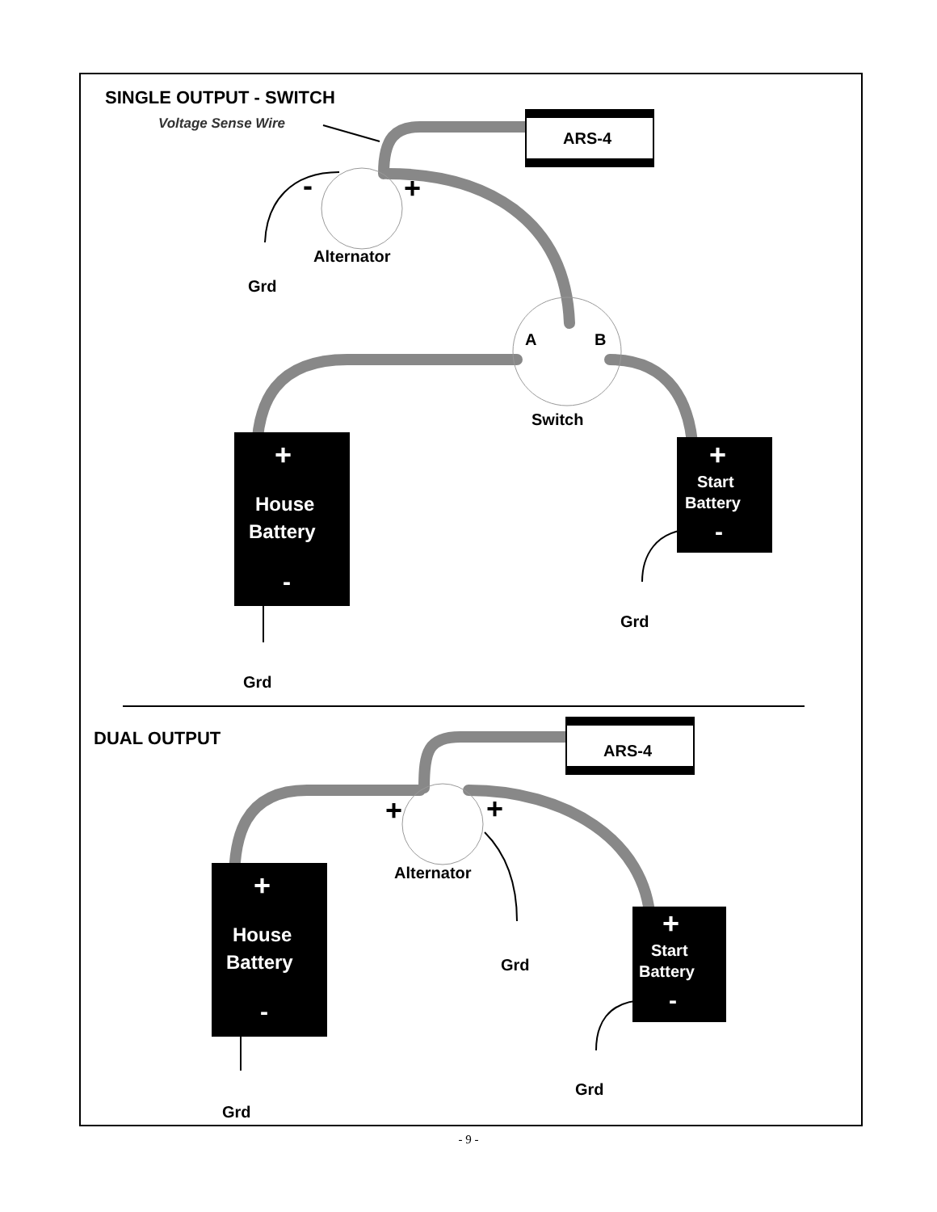SINGLE OUTPUT - SWITCH
Voltage Sense Wire
ARS-4
-
+
Alternator
Grd
A
B
Switch
+
House
Battery
-
+
Start
Battery
-
Grd
Grd
DUAL OUTPUT
ARS-4
+
+
Alternator
Grd
+
House
Battery
-
+
Start
Battery
-
Grd
Grd
- 9 -